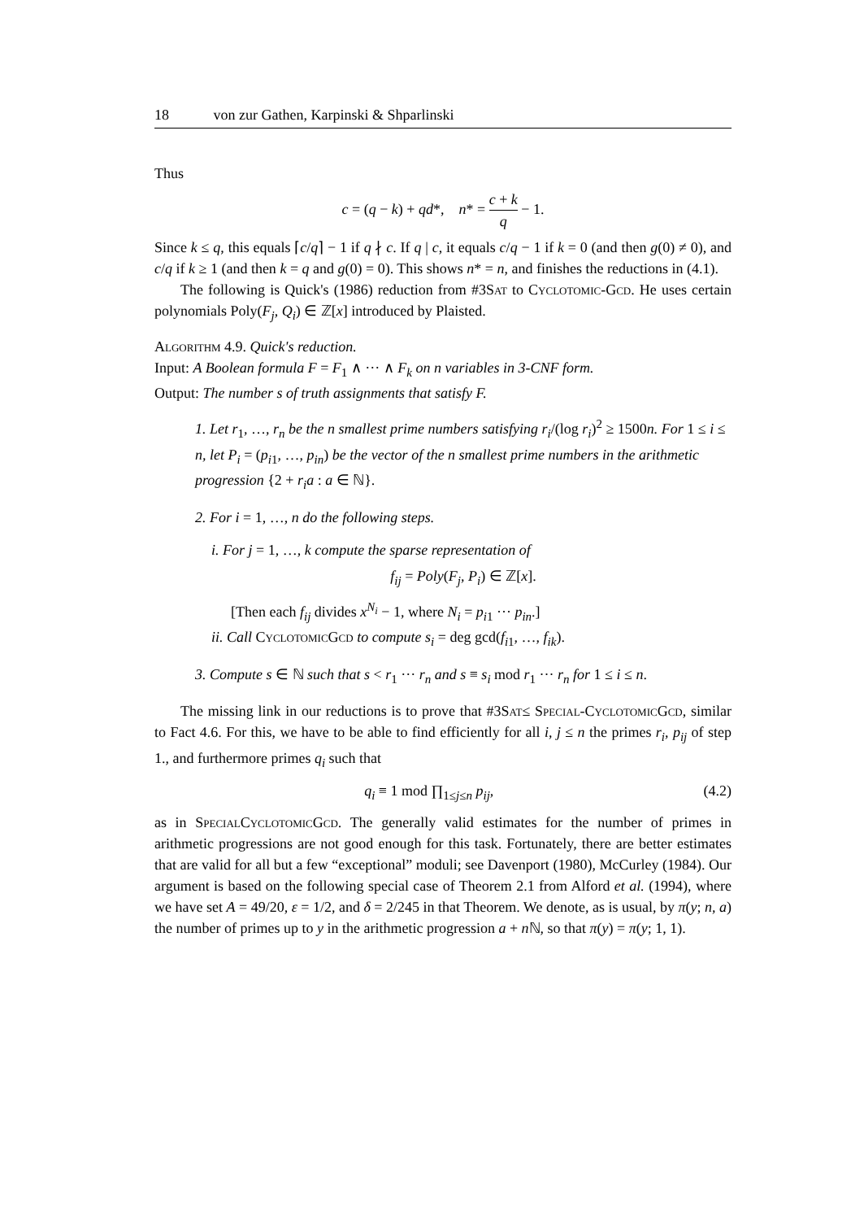18 von zur Gathen, Karpinski & Shparlinski
Thus
c = (q − k) + qd*, n* = c + k q − 1.
Since k ≤ q, this equals ⌈c/q⌉ − 1 if q ∤ c. If q | c, it equals c/q − 1 if k = 0 (and then g(0) ≠ 0), and c/q if k ≥ 1 (and then k = q and g(0) = 0). This shows n* = n, and finishes the reductions in (4.1).
The following is Quick's (1986) reduction from #3Sat to Cyclotomic-Gcd. He uses certain polynomials Poly(F<sub>j</sub>, Q<sub>i</sub>) ∈ ℤ[x] introduced by Plaisted.
Algorithm 4.9. Quick's reduction.
Input: A Boolean formula F = F<sub>1</sub> ∧ ··· ∧ F<sub>k</sub> on n variables in 3-CNF form.
Output: The number s of truth assignments that satisfy F.
1. Let r<sub>1</sub>, …, r<sub>n</sub> be the n smallest prime numbers satisfying r<sub>i</sub>/(log r<sub>i</sub>)<sup>2</sup> ≥ 1500n. For 1 ≤ i ≤ n, let P<sub>i</sub> = (p<sub>i1</sub>, …, p<sub>in</sub>) be the vector of the n smallest prime numbers in the arithmetic progression {2 + r<sub>i</sub>a : a ∈ ℕ}.
2. For i = 1, …, n do the following steps.
i. For j = 1, …, k compute the sparse representation of
f<sub>ij</sub> = Poly(F<sub>j</sub>, P<sub>i</sub>) ∈ ℤ[x].
[Then each f<sub>ij</sub> divides x<sup>N<sub>i</sub></sup> − 1, where N<sub>i</sub> = p<sub>i1</sub> ··· p<sub>in</sub>.]
ii. Call CyclotomicGcd to compute s<sub>i</sub> = deg gcd(f<sub>i1</sub>, …, f<sub>ik</sub>).
3. Compute s ∈ ℕ such that s < r<sub>1</sub> ··· r<sub>n</sub> and s ≡ s<sub>i</sub> mod r<sub>1</sub> ··· r<sub>n</sub> for 1 ≤ i ≤ n.
The missing link in our reductions is to prove that #3Sat≤ Special-CyclotomicGcd, similar to Fact 4.6. For this, we have to be able to find efficiently for all i, j ≤ n the primes r<sub>i</sub>, p<sub>ij</sub> of step 1., and furthermore primes q<sub>i</sub> such that
q<sub>i</sub> ≡ 1 mod ∏<sub>1≤j≤n</sub> p<sub>ij</sub>, (4.2)
as in SpecialCyclotomicGcd. The generally valid estimates for the number of primes in arithmetic progressions are not good enough for this task. Fortunately, there are better estimates that are valid for all but a few “exceptional” moduli; see Davenport (1980), McCurley (1984). Our argument is based on the following special case of Theorem 2.1 from Alford et al. (1994), where we have set A = 49/20, ε = 1/2, and δ = 2/245 in that Theorem. We denote, as is usual, by π(y; n, a) the number of primes up to y in the arithmetic progression a + n ℕ, so that π(y) = π(y; 1, 1).